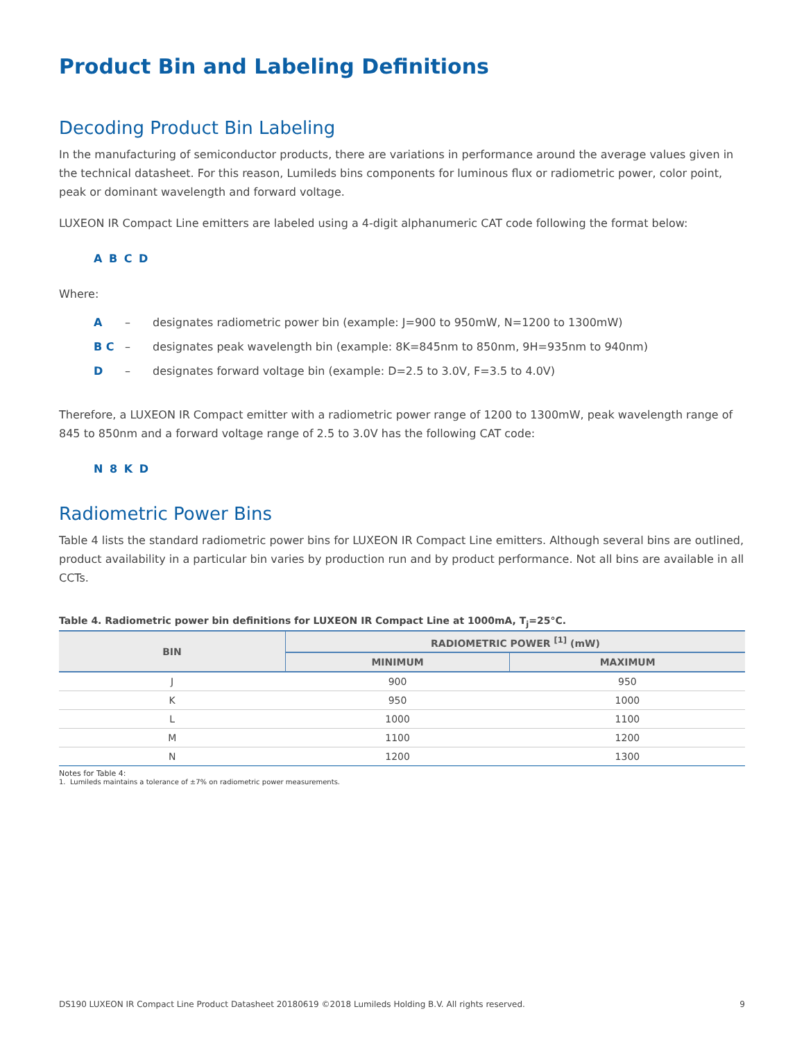Product Bin and Labeling Definitions
Decoding Product Bin Labeling
In the manufacturing of semiconductor products, there are variations in performance around the average values given in the technical datasheet. For this reason, Lumileds bins components for luminous flux or radiometric power, color point, peak or dominant wavelength and forward voltage.
LUXEON IR Compact Line emitters are labeled using a 4-digit alphanumeric CAT code following the format below:
A B C D
Where:
A – designates radiometric power bin (example: J=900 to 950mW, N=1200 to 1300mW)
B C – designates peak wavelength bin (example: 8K=845nm to 850nm, 9H=935nm to 940nm)
D – designates forward voltage bin (example: D=2.5 to 3.0V, F=3.5 to 4.0V)
Therefore, a LUXEON IR Compact emitter with a radiometric power range of 1200 to 1300mW, peak wavelength range of 845 to 850nm and a forward voltage range of 2.5 to 3.0V has the following CAT code:
N 8 K D
Radiometric Power Bins
Table 4 lists the standard radiometric power bins for LUXEON IR Compact Line emitters. Although several bins are outlined, product availability in a particular bin varies by production run and by product performance. Not all bins are available in all CCTs.
Table 4. Radiometric power bin definitions for LUXEON IR Compact Line at 1000mA, T<sub>j</sub>=25°C.
| BIN | RADIOMETRIC POWER <sup>[1]</sup> (mW) | |
| --- | --- | --- |
| | MINIMUM | MAXIMUM |
| J | 900 | 950 |
| K | 950 | 1000 |
| L | 1000 | 1100 |
| M | 1100 | 1200 |
| N | 1200 | 1300 |
Notes for Table 4:
1. Lumileds maintains a tolerance of ±7% on radiometric power measurements.
DS190 LUXEON IR Compact Line Product Datasheet 20180619 ©2018 Lumileds Holding B.V. All rights reserved. 9